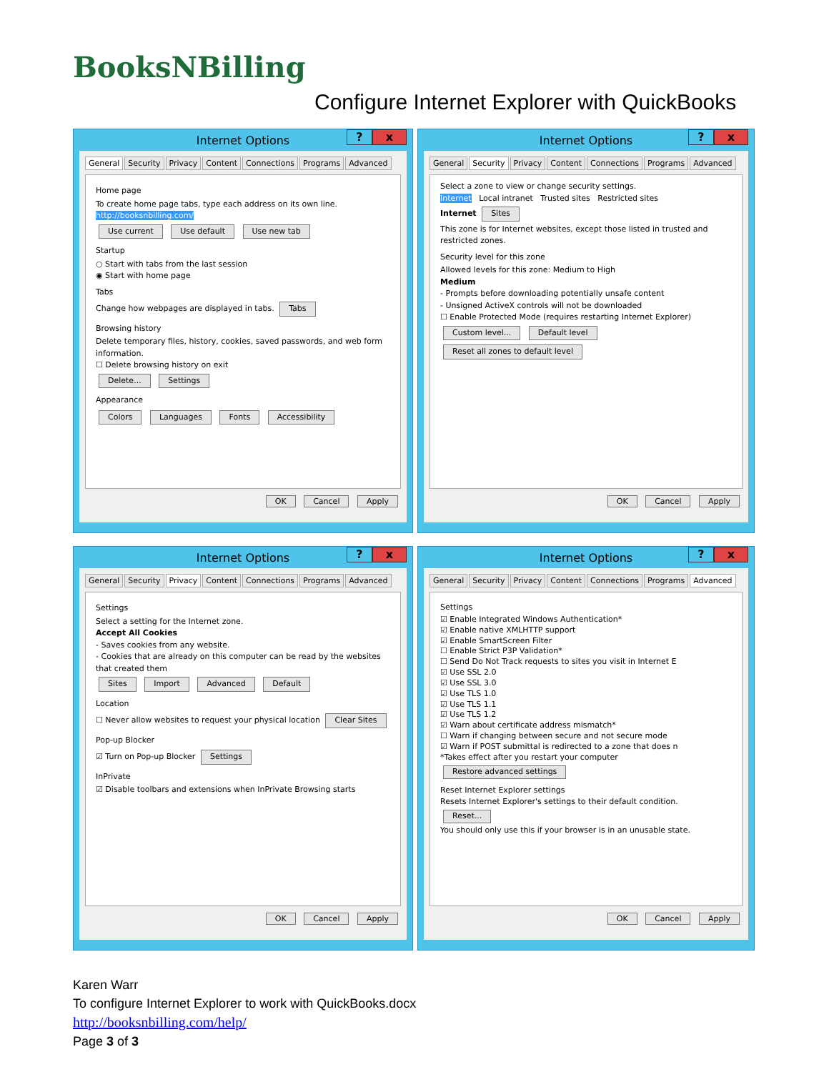BooksNBilling
Configure Internet Explorer with QuickBooks
Internet Options? x
General Security Privacy Content Connections Programs Advanced
Home page
To create home page tabs, type each address on its own line.
http://booksnbilling.com/
Use current Use default Use new tab
Startup
○ Start with tabs from the last session
◉ Start with home page
Tabs
Change how webpages are displayed in tabs. Tabs
Browsing history
Delete temporary files, history, cookies, saved passwords, and web form information.
☐ Delete browsing history on exit
Delete... Settings
Appearance
Colors Languages Fonts Accessibility
OK Cancel Apply
Internet Options? x
General Security Privacy Content Connections Programs Advanced
Select a zone to view or change security settings.
Internet Local intranet Trusted sites Restricted sites
Internet Sites
This zone is for Internet websites, except those listed in trusted and restricted zones.
Security level for this zone
Allowed levels for this zone: Medium to High
Medium
- Prompts before downloading potentially unsafe content
- Unsigned ActiveX controls will not be downloaded
☐ Enable Protected Mode (requires restarting Internet Explorer)
Custom level... Default level
Reset all zones to default level
OK Cancel Apply
Internet Options? x
General Security Privacy Content Connections Programs Advanced
Settings
Select a setting for the Internet zone.
Accept All Cookies
- Saves cookies from any website.
- Cookies that are already on this computer can be read by the websites that created them
Sites Import Advanced Default
Location
☐ Never allow websites to request your physical location Clear Sites
Pop-up Blocker
☑ Turn on Pop-up Blocker Settings
InPrivate
☑ Disable toolbars and extensions when InPrivate Browsing starts
OK Cancel Apply
Internet Options? x
General Security Privacy Content Connections Programs Advanced
Settings
☑ Enable Integrated Windows Authentication*
☑ Enable native XMLHTTP support
☑ Enable SmartScreen Filter
☐ Enable Strict P3P Validation*
☐ Send Do Not Track requests to sites you visit in Internet E
☑ Use SSL 2.0
☑ Use SSL 3.0
☑ Use TLS 1.0
☑ Use TLS 1.1
☑ Use TLS 1.2
☑ Warn about certificate address mismatch*
☐ Warn if changing between secure and not secure mode
☑ Warn if POST submittal is redirected to a zone that does n
*Takes effect after you restart your computer
Restore advanced settings
Reset Internet Explorer settings
Resets Internet Explorer's settings to their default condition. Reset...
You should only use this if your browser is in an unusable state.
OK Cancel Apply
Karen Warr
To configure Internet Explorer to work with QuickBooks.docx
http://booksnbilling.com/help/
Page 3 of 3